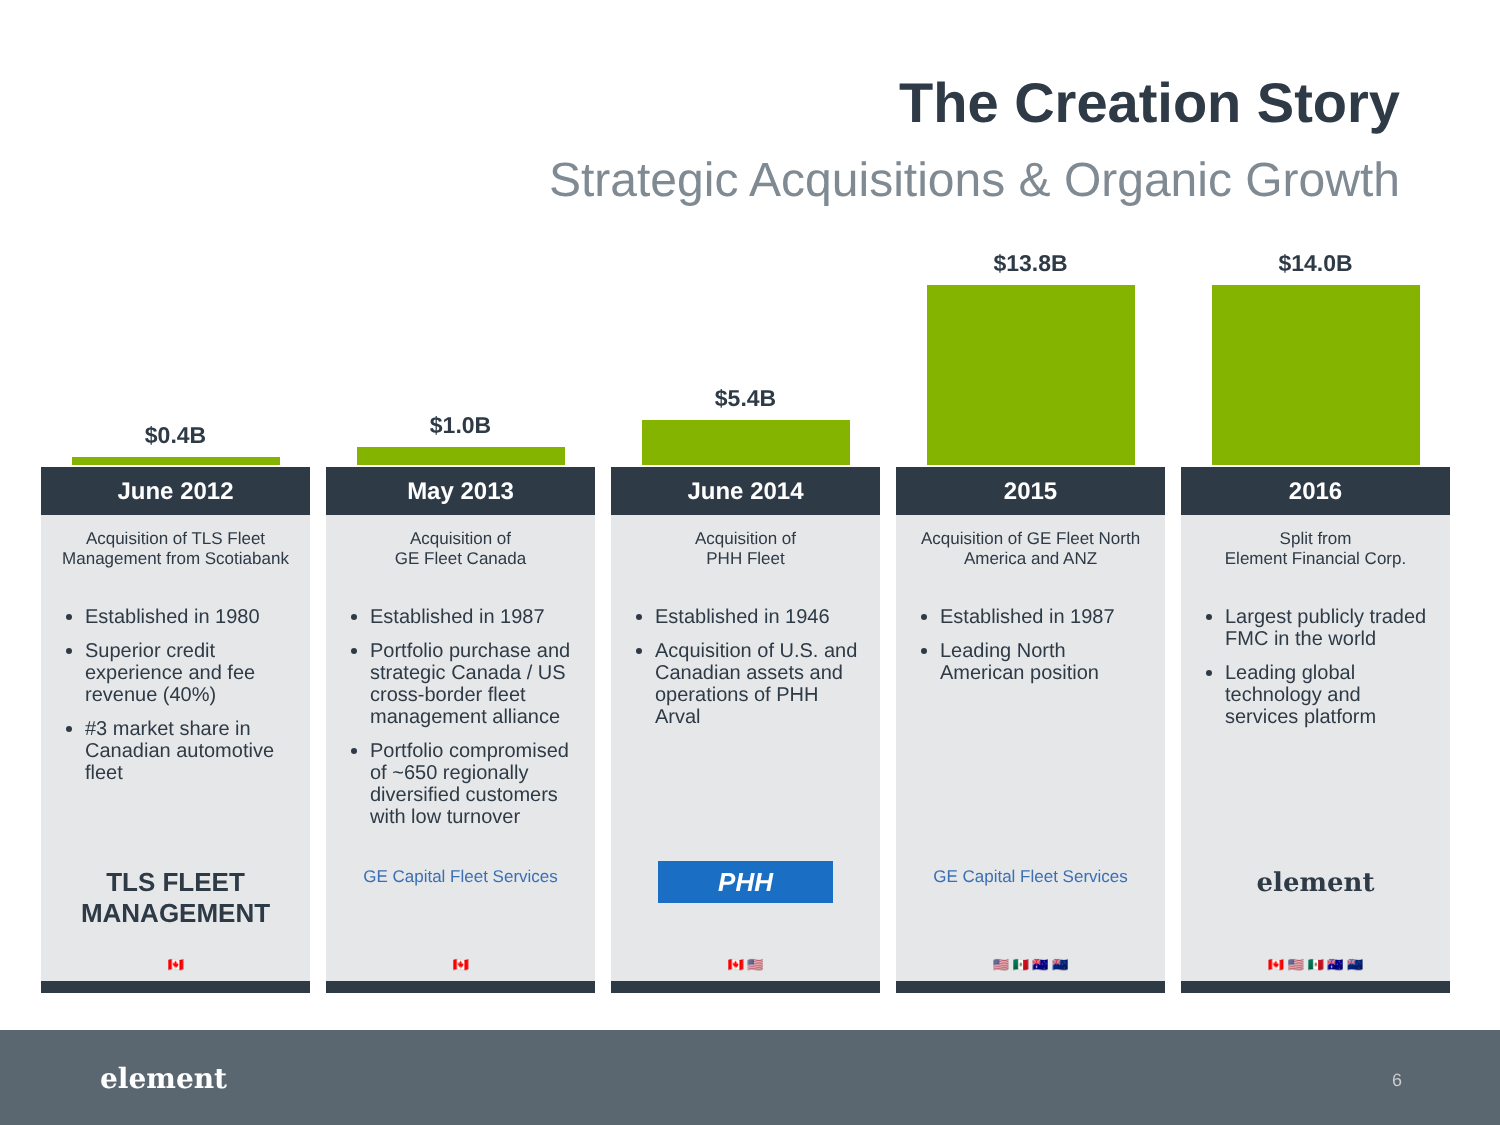The Creation Story
Strategic Acquisitions & Organic Growth
$0.4B
June 2012
Acquisition of TLS Fleet Management from Scotiabank
Established in 1980
Superior credit experience and fee revenue (40%)
#3 market share in Canadian automotive fleet
TLS FLEET MANAGEMENT
🇨🇦
$1.0B
May 2013
Acquisition of
GE Fleet Canada
Established in 1987
Portfolio purchase and strategic Canada / US cross-border fleet management alliance
Portfolio compromised of ~650 regionally diversified customers with low turnover
GE Capital Fleet Services
🇨🇦
$5.4B
June 2014
Acquisition of
PHH Fleet
Established in 1946
Acquisition of U.S. and Canadian assets and operations of PHH Arval
PHH
🇨🇦 🇺🇸
$13.8B
2015
Acquisition of GE Fleet North America and ANZ
Established in 1987
Leading North American position
GE Capital Fleet Services
🇺🇸 🇲🇽 🇦🇺 🇳🇿
$14.0B
2016
Split from
Element Financial Corp.
Largest publicly traded FMC in the world
Leading global technology and services platform
element
🇨🇦 🇺🇸 🇲🇽 🇦🇺 🇳🇿
element 6